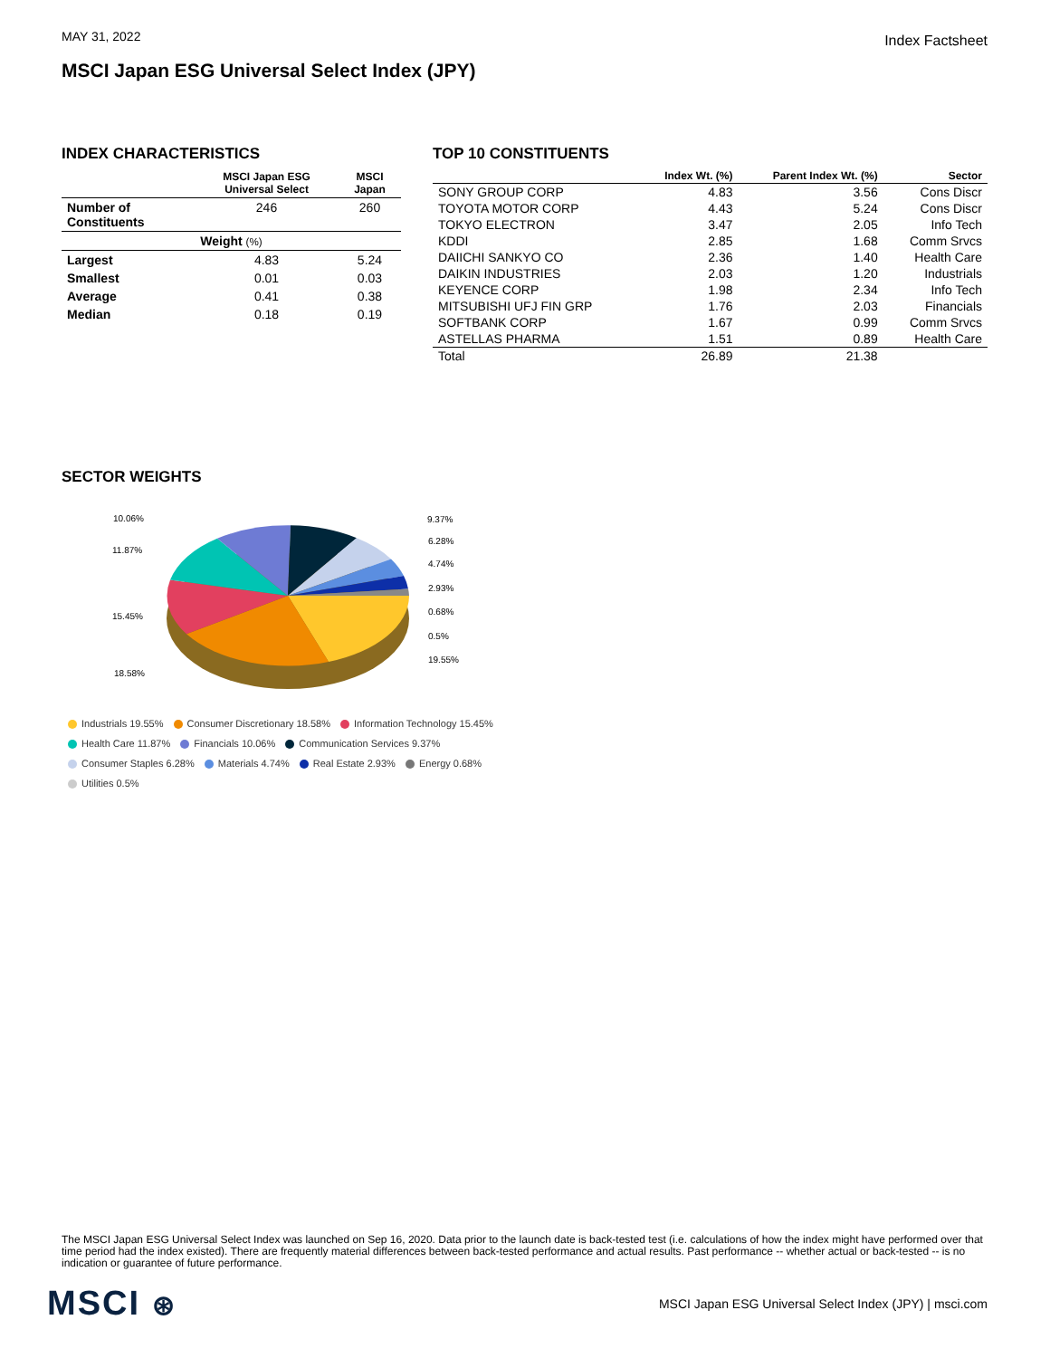MAY 31, 2022
Index Factsheet
MSCI Japan ESG Universal Select Index (JPY)
INDEX CHARACTERISTICS
| | MSCI Japan ESG Universal Select | MSCI Japan |
| --- | --- | --- |
| Number of Constituents | 246 | 260 |
| Weight (%) | | |
| Largest | 4.83 | 5.24 |
| Smallest | 0.01 | 0.03 |
| Average | 0.41 | 0.38 |
| Median | 0.18 | 0.19 |
TOP 10 CONSTITUENTS
| | Index Wt. (%) | Parent Index Wt. (%) | Sector |
| --- | --- | --- | --- |
| SONY GROUP CORP | 4.83 | 3.56 | Cons Discr |
| TOYOTA MOTOR CORP | 4.43 | 5.24 | Cons Discr |
| TOKYO ELECTRON | 3.47 | 2.05 | Info Tech |
| KDDI | 2.85 | 1.68 | Comm Srvcs |
| DAIICHI SANKYO CO | 2.36 | 1.40 | Health Care |
| DAIKIN INDUSTRIES | 2.03 | 1.20 | Industrials |
| KEYENCE CORP | 1.98 | 2.34 | Info Tech |
| MITSUBISHI UFJ FIN GRP | 1.76 | 2.03 | Financials |
| SOFTBANK CORP | 1.67 | 0.99 | Comm Srvcs |
| ASTELLAS PHARMA | 1.51 | 0.89 | Health Care |
| Total | 26.89 | 21.38 | |
SECTOR WEIGHTS
10.06%
9.37%
11.87%
6.28%
4.74%
2.93%
15.45%
0.68%
0.5%
19.55%
18.58%
Industrials 19.55% Consumer Discretionary 18.58% Information Technology 15.45% Health Care 11.87% Financials 10.06% Communication Services 9.37% Consumer Staples 6.28% Materials 4.74% Real Estate 2.93% Energy 0.68% Utilities 0.5%
The MSCI Japan ESG Universal Select Index was launched on Sep 16, 2020. Data prior to the launch date is back-tested test (i.e. calculations of how the index might have performed over that time period had the index existed). There are frequently material differences between back-tested performance and actual results. Past performance -- whether actual or back-tested -- is no indication or guarantee of future performance.
MSCI ⊛
MSCI Japan ESG Universal Select Index (JPY) | msci.com